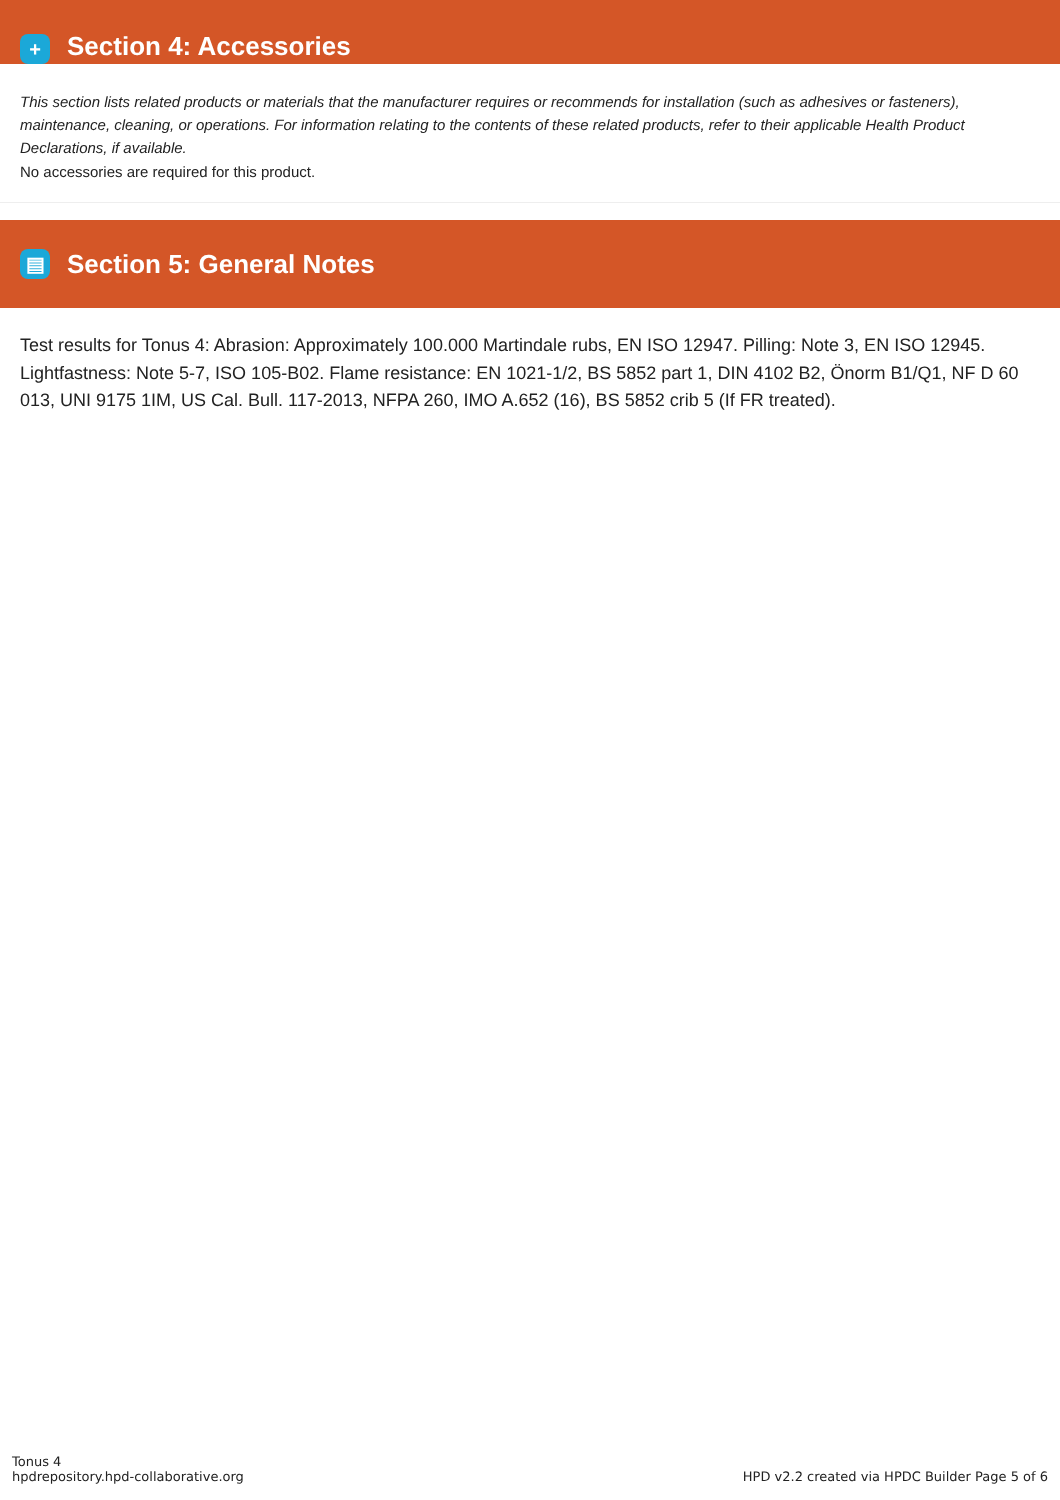+ Section 4: Accessories
This section lists related products or materials that the manufacturer requires or recommends for installation (such as adhesives or fasteners), maintenance, cleaning, or operations. For information relating to the contents of these related products, refer to their applicable Health Product Declarations, if available.
No accessories are required for this product.
▤ Section 5: General Notes
Test results for Tonus 4: Abrasion: Approximately 100.000 Martindale rubs, EN ISO 12947. Pilling: Note 3, EN ISO 12945. Lightfastness: Note 5-7, ISO 105-B02. Flame resistance: EN 1021-1/2, BS 5852 part 1, DIN 4102 B2, Önorm B1/Q1, NF D 60 013, UNI 9175 1IM, US Cal. Bull. 117-2013, NFPA 260, IMO A.652 (16), BS 5852 crib 5 (If FR treated).
Tonus 4
hpdrepository.hpd-collaborative.org
HPD v2.2 created via HPDC Builder Page 5 of 6